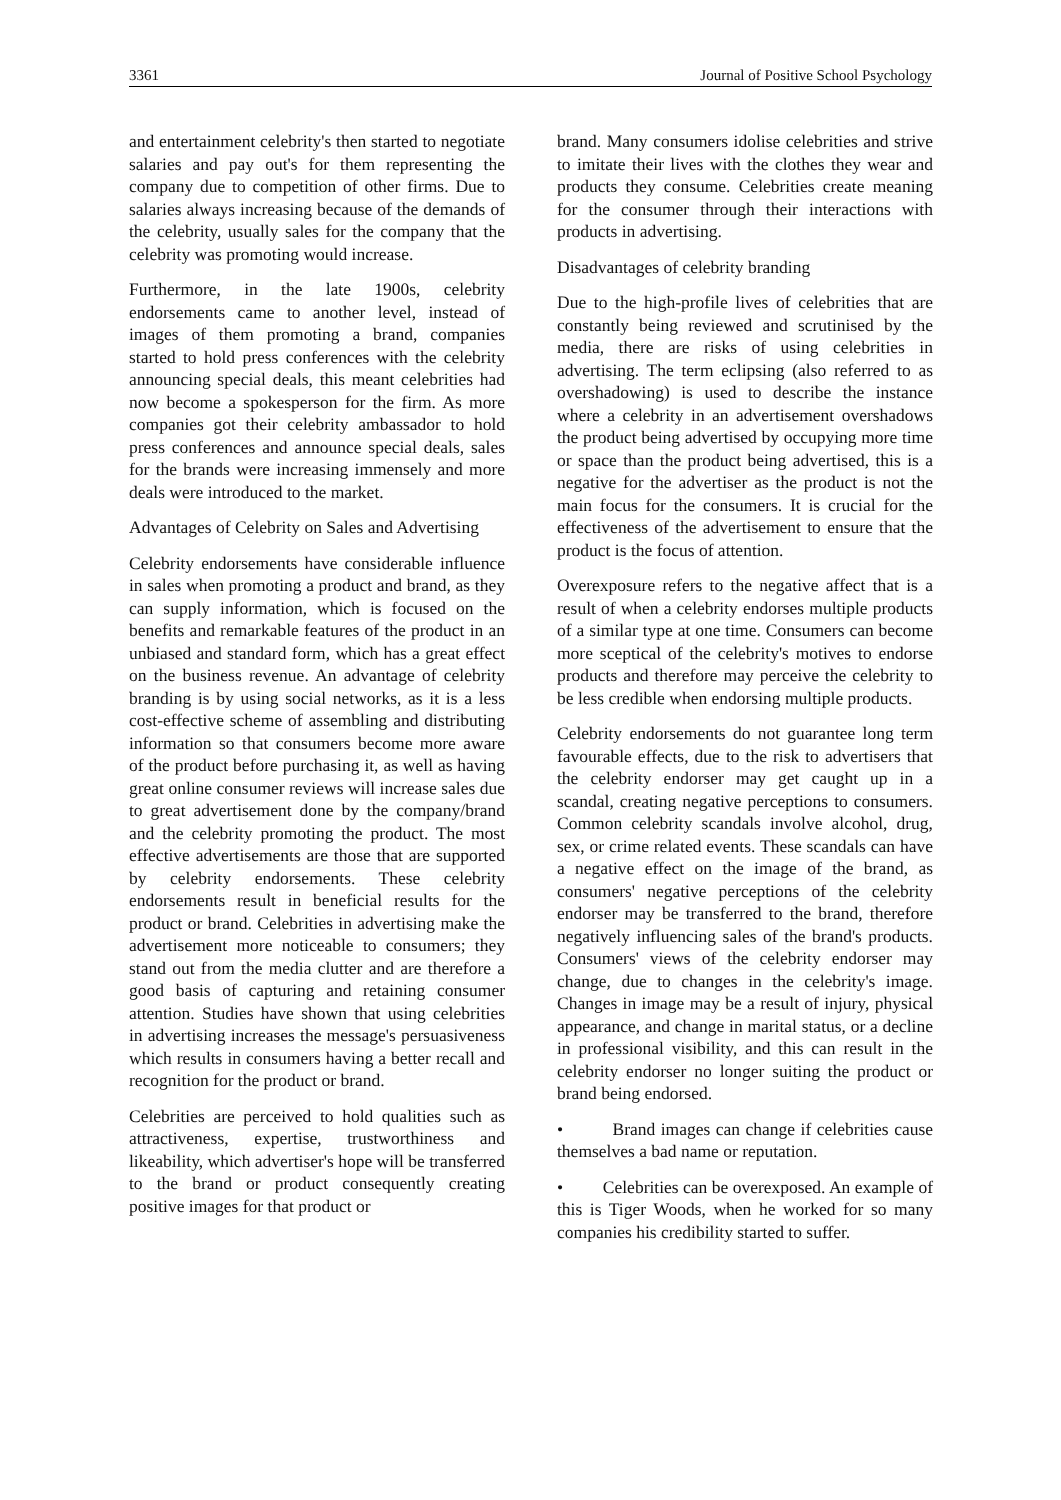3361 Journal of Positive School Psychology
and entertainment celebrity's then started to negotiate salaries and pay out's for them representing the company due to competition of other firms. Due to salaries always increasing because of the demands of the celebrity, usually sales for the company that the celebrity was promoting would increase.
Furthermore, in the late 1900s, celebrity endorsements came to another level, instead of images of them promoting a brand, companies started to hold press conferences with the celebrity announcing special deals, this meant celebrities had now become a spokesperson for the firm. As more companies got their celebrity ambassador to hold press conferences and announce special deals, sales for the brands were increasing immensely and more deals were introduced to the market.
Advantages of Celebrity on Sales and Advertising
Celebrity endorsements have considerable influence in sales when promoting a product and brand, as they can supply information, which is focused on the benefits and remarkable features of the product in an unbiased and standard form, which has a great effect on the business revenue. An advantage of celebrity branding is by using social networks, as it is a less cost-effective scheme of assembling and distributing information so that consumers become more aware of the product before purchasing it, as well as having great online consumer reviews will increase sales due to great advertisement done by the company/brand and the celebrity promoting the product. The most effective advertisements are those that are supported by celebrity endorsements. These celebrity endorsements result in beneficial results for the product or brand. Celebrities in advertising make the advertisement more noticeable to consumers; they stand out from the media clutter and are therefore a good basis of capturing and retaining consumer attention. Studies have shown that using celebrities in advertising increases the message's persuasiveness which results in consumers having a better recall and recognition for the product or brand.
Celebrities are perceived to hold qualities such as attractiveness, expertise, trustworthiness and likeability, which advertiser's hope will be transferred to the brand or product consequently creating positive images for that product or
brand. Many consumers idolise celebrities and strive to imitate their lives with the clothes they wear and products they consume. Celebrities create meaning for the consumer through their interactions with products in advertising.
Disadvantages of celebrity branding
Due to the high-profile lives of celebrities that are constantly being reviewed and scrutinised by the media, there are risks of using celebrities in advertising. The term eclipsing (also referred to as overshadowing) is used to describe the instance where a celebrity in an advertisement overshadows the product being advertised by occupying more time or space than the product being advertised, this is a negative for the advertiser as the product is not the main focus for the consumers. It is crucial for the effectiveness of the advertisement to ensure that the product is the focus of attention.
Overexposure refers to the negative affect that is a result of when a celebrity endorses multiple products of a similar type at one time. Consumers can become more sceptical of the celebrity's motives to endorse products and therefore may perceive the celebrity to be less credible when endorsing multiple products.
Celebrity endorsements do not guarantee long term favourable effects, due to the risk to advertisers that the celebrity endorser may get caught up in a scandal, creating negative perceptions to consumers. Common celebrity scandals involve alcohol, drug, sex, or crime related events. These scandals can have a negative effect on the image of the brand, as consumers' negative perceptions of the celebrity endorser may be transferred to the brand, therefore negatively influencing sales of the brand's products. Consumers' views of the celebrity endorser may change, due to changes in the celebrity's image. Changes in image may be a result of injury, physical appearance, and change in marital status, or a decline in professional visibility, and this can result in the celebrity endorser no longer suiting the product or brand being endorsed.
• Brand images can change if celebrities cause themselves a bad name or reputation.
• Celebrities can be overexposed. An example of this is Tiger Woods, when he worked for so many companies his credibility started to suffer.